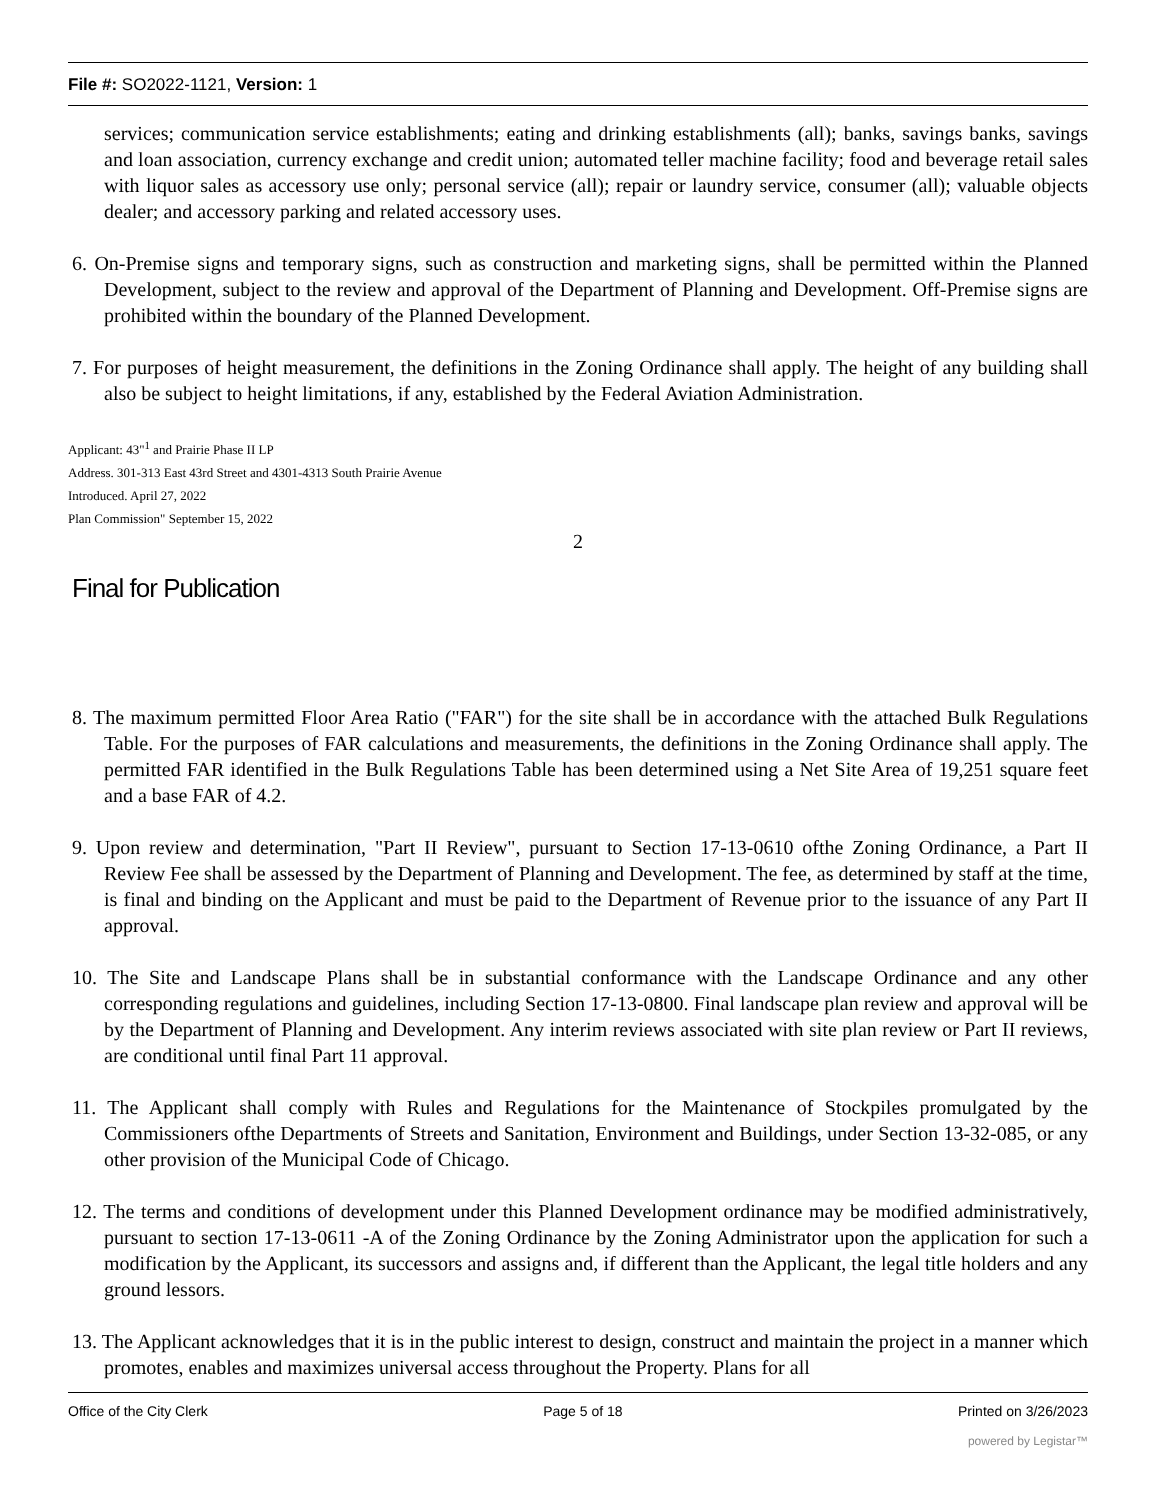File #: SO2022-1121, Version: 1
services; communication service establishments; eating and drinking establishments (all); banks, savings banks, savings and loan association, currency exchange and credit union; automated teller machine facility; food and beverage retail sales with liquor sales as accessory use only; personal service (all); repair or laundry service, consumer (all); valuable objects dealer; and accessory parking and related accessory uses.
6. On-Premise signs and temporary signs, such as construction and marketing signs, shall be permitted within the Planned Development, subject to the review and approval of the Department of Planning and Development. Off-Premise signs are prohibited within the boundary of the Planned Development.
7. For purposes of height measurement, the definitions in the Zoning Ordinance shall apply. The height of any building shall also be subject to height limitations, if any, established by the Federal Aviation Administration.
Applicant: 43"<sup>1</sup> and Prairie Phase II LP
Address. 301-313 East 43rd Street and 4301-4313 South Prairie Avenue
Introduced. April 27, 2022
Plan Commission" September 15, 2022
2
Final for Publication
8. The maximum permitted Floor Area Ratio ("FAR") for the site shall be in accordance with the attached Bulk Regulations Table. For the purposes of FAR calculations and measurements, the definitions in the Zoning Ordinance shall apply. The permitted FAR identified in the Bulk Regulations Table has been determined using a Net Site Area of 19,251 square feet and a base FAR of 4.2.
9. Upon review and determination, "Part II Review", pursuant to Section 17-13-0610 ofthe Zoning Ordinance, a Part II Review Fee shall be assessed by the Department of Planning and Development. The fee, as determined by staff at the time, is final and binding on the Applicant and must be paid to the Department of Revenue prior to the issuance of any Part II approval.
10. The Site and Landscape Plans shall be in substantial conformance with the Landscape Ordinance and any other corresponding regulations and guidelines, including Section 17-13-0800. Final landscape plan review and approval will be by the Department of Planning and Development. Any interim reviews associated with site plan review or Part II reviews, are conditional until final Part 11 approval.
11. The Applicant shall comply with Rules and Regulations for the Maintenance of Stockpiles promulgated by the Commissioners ofthe Departments of Streets and Sanitation, Environment and Buildings, under Section 13-32-085, or any other provision of the Municipal Code of Chicago.
12. The terms and conditions of development under this Planned Development ordinance may be modified administratively, pursuant to section 17-13-0611 -A of the Zoning Ordinance by the Zoning Administrator upon the application for such a modification by the Applicant, its successors and assigns and, if different than the Applicant, the legal title holders and any ground lessors.
13. The Applicant acknowledges that it is in the public interest to design, construct and maintain the project in a manner which promotes, enables and maximizes universal access throughout the Property. Plans for all
Office of the City Clerk Page 5 of 18 Printed on 3/26/2023
powered by Legistar™